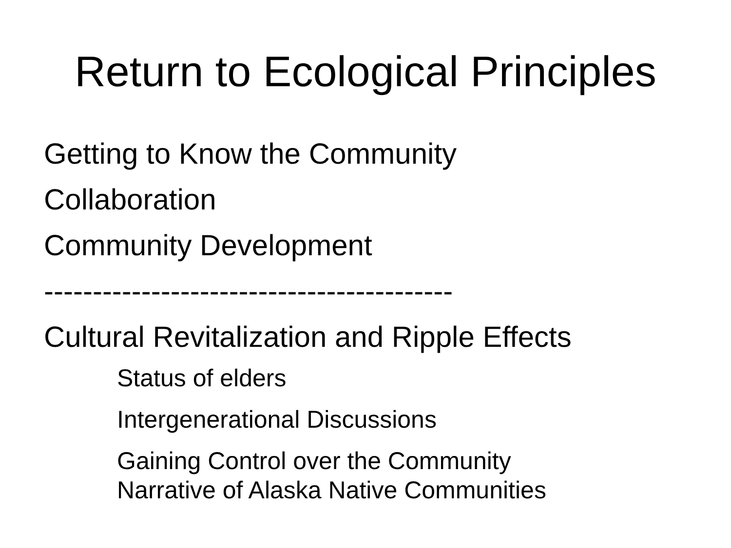Return to Ecological Principles
Getting to Know the Community
Collaboration
Community Development
------------------------------------------
Cultural Revitalization and Ripple Effects
Status of elders
Intergenerational Discussions
Gaining Control over the Community
Narrative of Alaska Native Communities